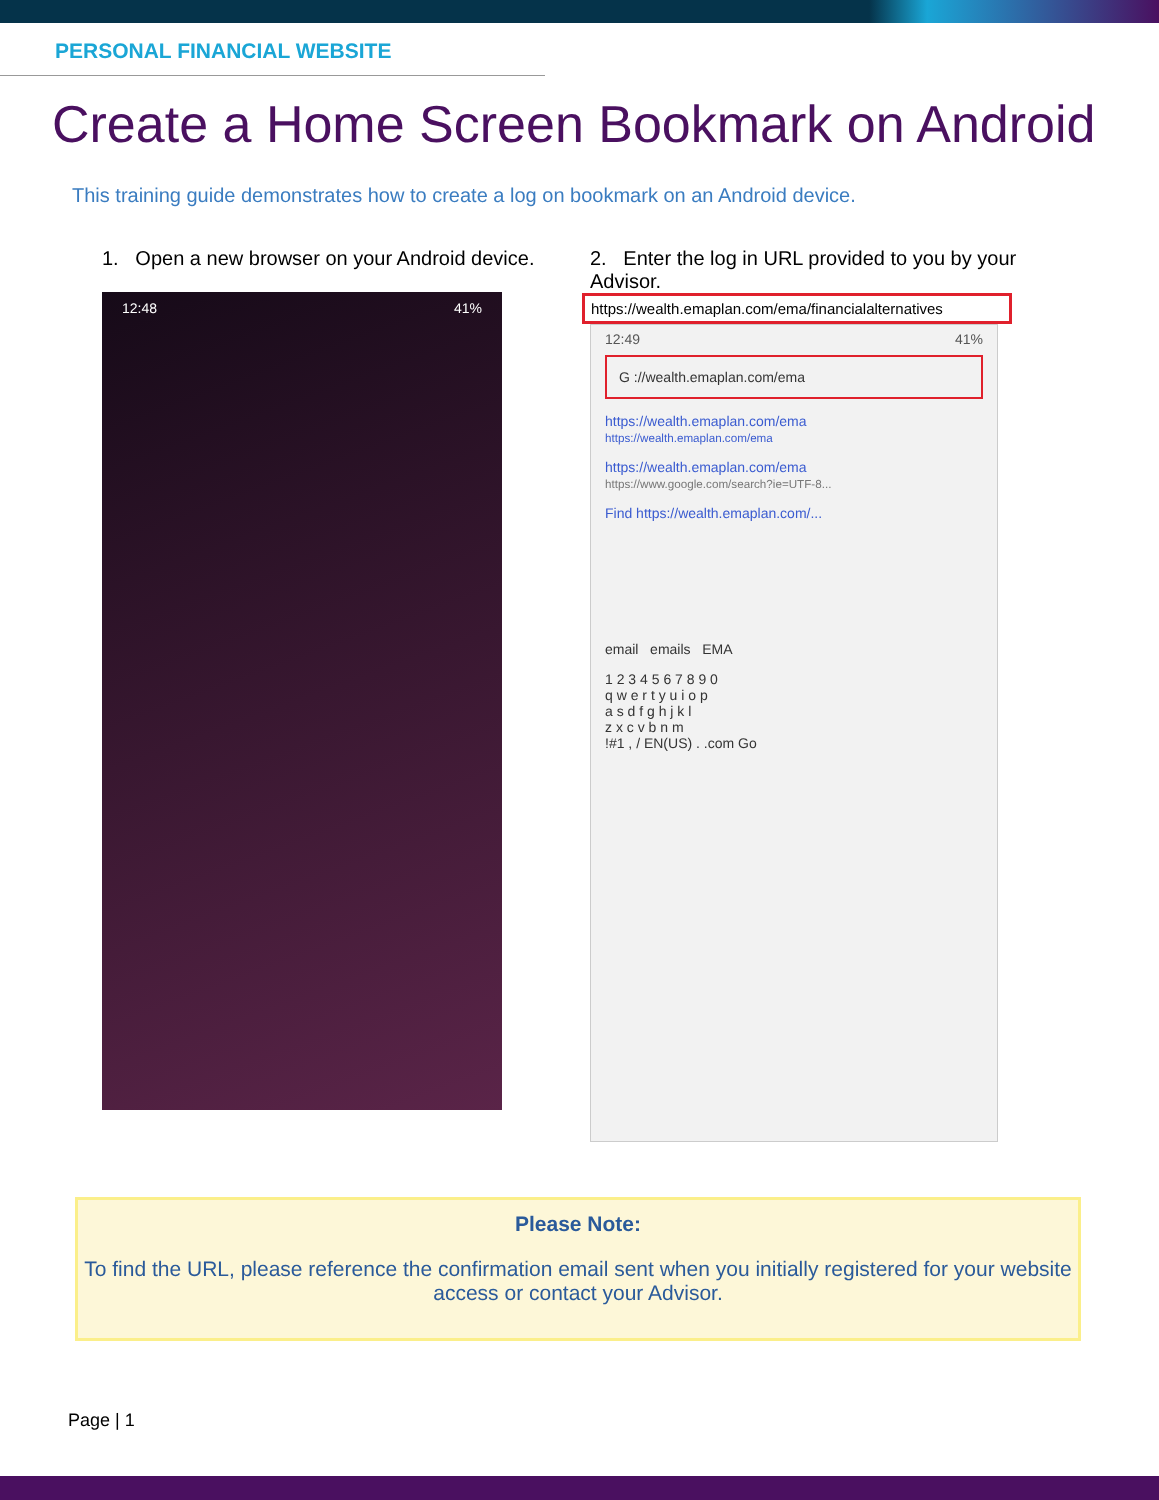PERSONAL FINANCIAL WEBSITE
Create a Home Screen Bookmark on Android
This training guide demonstrates how to create a log on bookmark on an Android device.
1. Open a new browser on your Android device.
12:48 41%
2. Enter the log in URL provided to you by your Advisor.
https://wealth.emaplan.com/ema/financialalternatives
12:49 41%
G ://wealth.emaplan.com/ema
https://wealth.emaplan.com/ema
https://wealth.emaplan.com/ema
https://wealth.emaplan.com/ema
https://www.google.com/search?ie=UTF-8...
Find https://wealth.emaplan.com/...
email emails EMA
1 2 3 4 5 6 7 8 9 0
q w e r t y u i o p
a s d f g h j k l
z x c v b n m
!#1 , / EN(US) . .com Go
Please Note:
To find the URL, please reference the confirmation email sent when you initially registered for your website access or contact your Advisor.
Page | 1